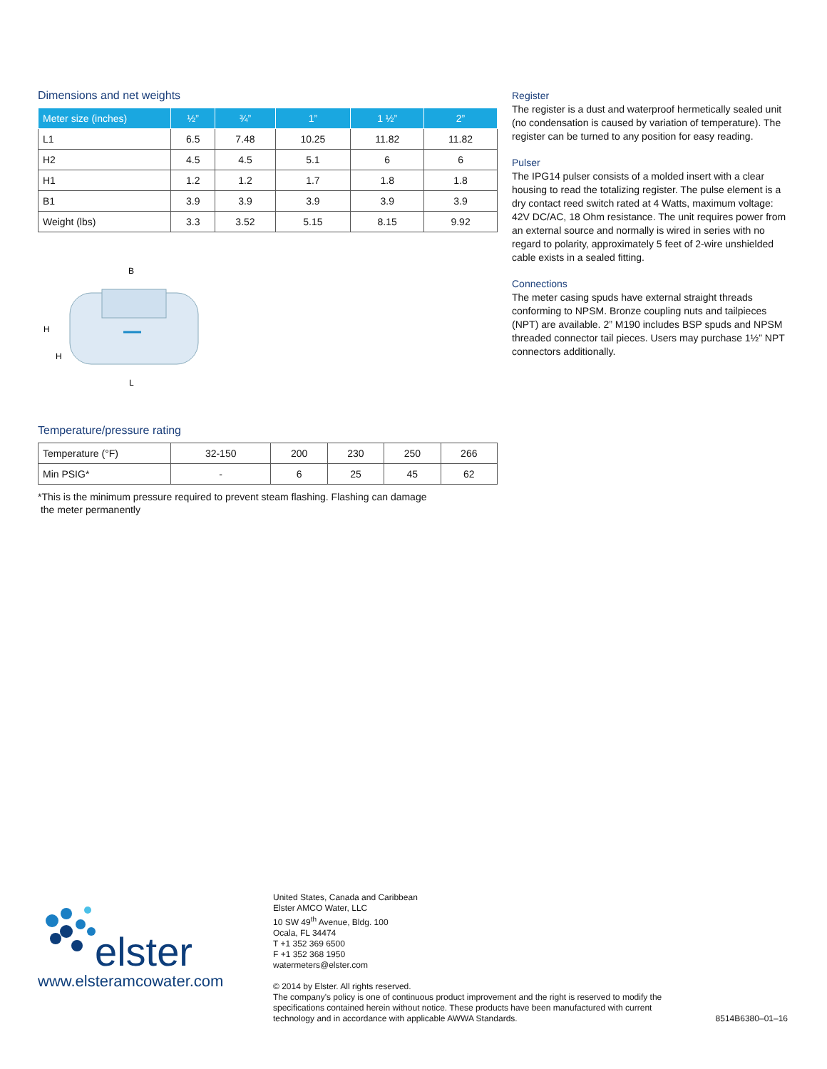Dimensions and net weights
| Meter size (inches) | ½” | ¾” | 1” | 1 ½” | 2” |
| --- | --- | --- | --- | --- | --- |
| L1 | 6.5 | 7.48 | 10.25 | 11.82 | 11.82 |
| H2 | 4.5 | 4.5 | 5.1 | 6 | 6 |
| H1 | 1.2 | 1.2 | 1.7 | 1.8 | 1.8 |
| B1 | 3.9 | 3.9 | 3.9 | 3.9 | 3.9 |
| Weight (lbs) | 3.3 | 3.52 | 5.15 | 8.15 | 9.92 |
B
H
H
L
Temperature/pressure rating
| Temperature (°F) | 32-150 | 200 | 230 | 250 | 266 |
| Min PSIG* | - | 6 | 25 | 45 | 62 |
*This is the minimum pressure required to prevent steam flashing. Flashing can damage
the meter permanently
Register
The register is a dust and waterproof hermetically sealed unit (no condensation is caused by variation of temperature). The register can be turned to any position for easy reading.
Pulser
The IPG14 pulser consists of a molded insert with a clear housing to read the totalizing register. The pulse element is a dry contact reed switch rated at 4 Watts, maximum voltage: 42V DC/AC, 18 Ohm resistance. The unit requires power from an external source and normally is wired in series with no regard to polarity, approximately 5 feet of 2-wire unshielded cable exists in a sealed fitting.
Connections
The meter casing spuds have external straight threads conforming to NPSM. Bronze coupling nuts and tailpieces (NPT) are available. 2” M190 includes BSP spuds and NPSM threaded connector tail pieces. Users may purchase 1½” NPT connectors additionally.
elster
www.elsteramcowater.com
United States, Canada and Caribbean
Elster AMCO Water, LLC
10 SW 49<sup>th</sup> Avenue, Bldg. 100
Ocala, FL 34474
T +1 352 369 6500
F +1 352 368 1950
watermeters@elster.com
© 2014 by Elster. All rights reserved.
The company's policy is one of continuous product improvement and the right is reserved to modify the specifications contained herein without notice. These products have been manufactured with current technology and in accordance with applicable AWWA Standards.
8514B6380–01–16